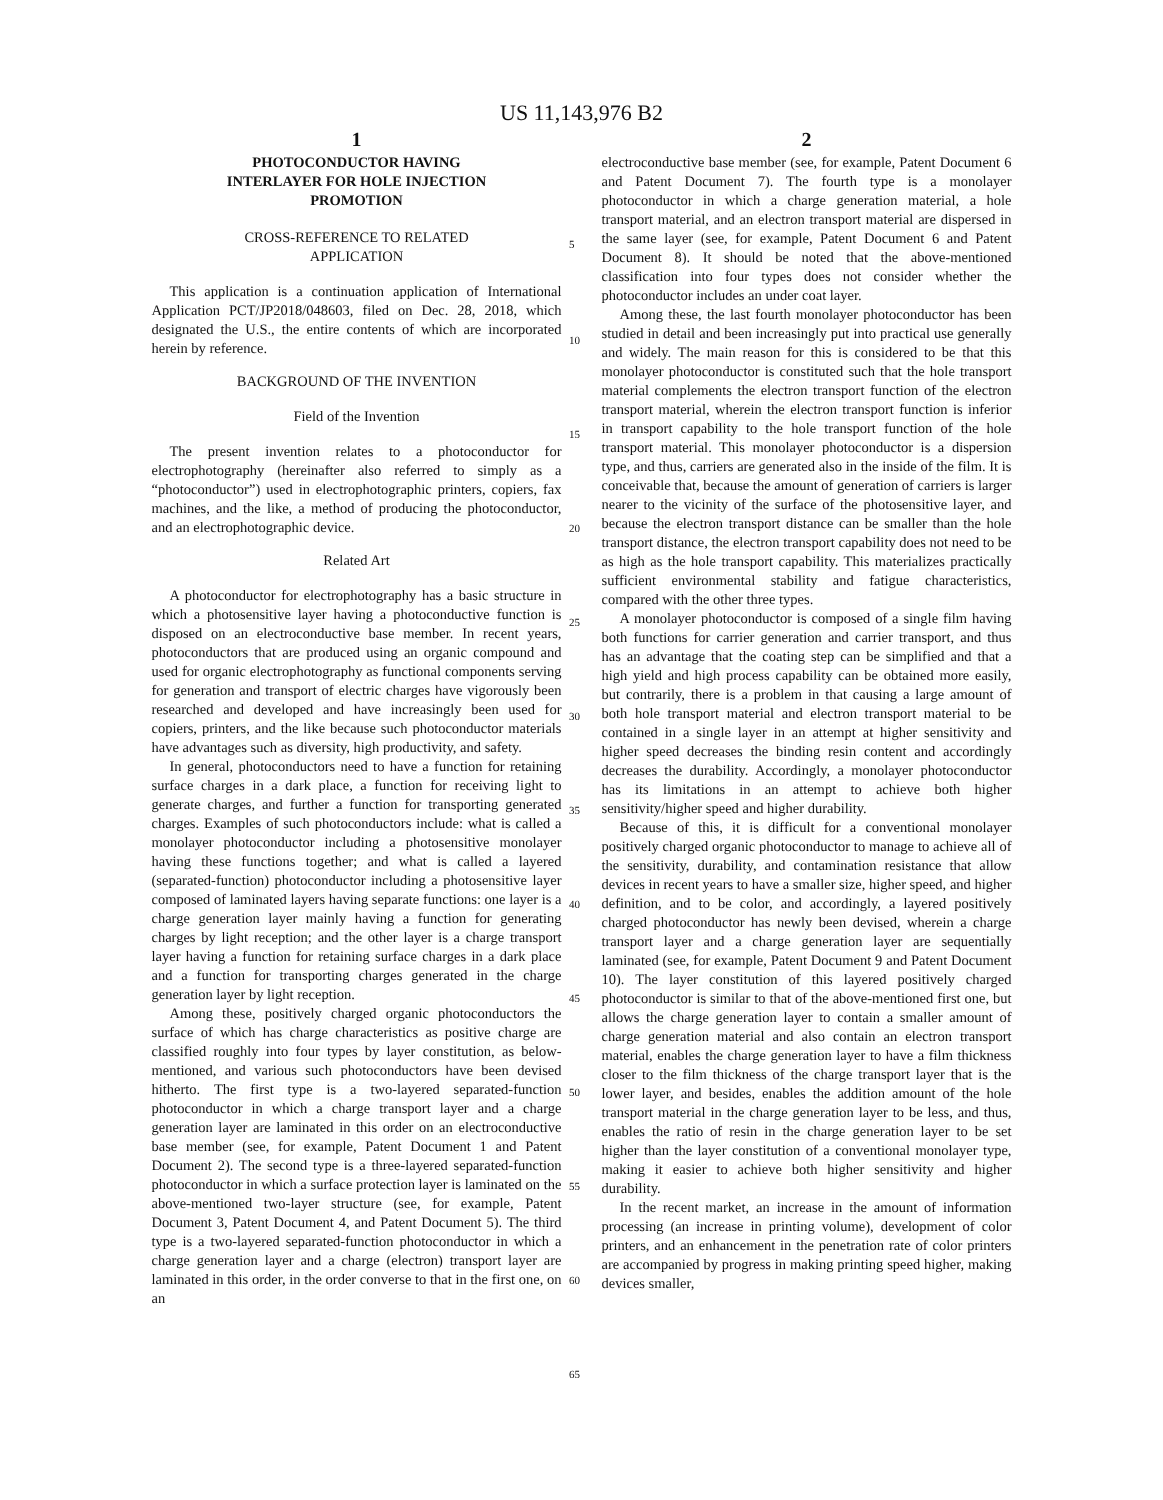US 11,143,976 B2
1
PHOTOCONDUCTOR HAVING
INTERLAYER FOR HOLE INJECTION
PROMOTION
CROSS-REFERENCE TO RELATED
APPLICATION
This application is a continuation application of International Application PCT/JP2018/048603, filed on Dec. 28, 2018, which designated the U.S., the entire contents of which are incorporated herein by reference.
BACKGROUND OF THE INVENTION
Field of the Invention
The present invention relates to a photoconductor for electrophotography (hereinafter also referred to simply as a “photoconductor”) used in electrophotographic printers, copiers, fax machines, and the like, a method of producing the photoconductor, and an electrophotographic device.
Related Art
A photoconductor for electrophotography has a basic structure in which a photosensitive layer having a photoconductive function is disposed on an electroconductive base member. In recent years, photoconductors that are produced using an organic compound and used for organic electrophotography as functional components serving for generation and transport of electric charges have vigorously been researched and developed and have increasingly been used for copiers, printers, and the like because such photoconductor materials have advantages such as diversity, high productivity, and safety.
In general, photoconductors need to have a function for retaining surface charges in a dark place, a function for receiving light to generate charges, and further a function for transporting generated charges. Examples of such photoconductors include: what is called a monolayer photoconductor including a photosensitive monolayer having these functions together; and what is called a layered (separated-function) photoconductor including a photosensitive layer composed of laminated layers having separate functions: one layer is a charge generation layer mainly having a function for generating charges by light reception; and the other layer is a charge transport layer having a function for retaining surface charges in a dark place and a function for transporting charges generated in the charge generation layer by light reception.
Among these, positively charged organic photoconductors the surface of which has charge characteristics as positive charge are classified roughly into four types by layer constitution, as below-mentioned, and various such photoconductors have been devised hitherto. The first type is a two-layered separated-function photoconductor in which a charge transport layer and a charge generation layer are laminated in this order on an electroconductive base member (see, for example, Patent Document 1 and Patent Document 2). The second type is a three-layered separated-function photoconductor in which a surface protection layer is laminated on the above-mentioned two-layer structure (see, for example, Patent Document 3, Patent Document 4, and Patent Document 5). The third type is a two-layered separated-function photoconductor in which a charge generation layer and a charge (electron) transport layer are laminated in this order, in the order converse to that in the first one, on an
2
electroconductive base member (see, for example, Patent Document 6 and Patent Document 7). The fourth type is a monolayer photoconductor in which a charge generation material, a hole transport material, and an electron transport material are dispersed in the same layer (see, for example, Patent Document 6 and Patent Document 8). It should be noted that the above-mentioned classification into four types does not consider whether the photoconductor includes an under coat layer.
Among these, the last fourth monolayer photoconductor has been studied in detail and been increasingly put into practical use generally and widely. The main reason for this is considered to be that this monolayer photoconductor is constituted such that the hole transport material complements the electron transport function of the electron transport material, wherein the electron transport function is inferior in transport capability to the hole transport function of the hole transport material. This monolayer photoconductor is a dispersion type, and thus, carriers are generated also in the inside of the film. It is conceivable that, because the amount of generation of carriers is larger nearer to the vicinity of the surface of the photosensitive layer, and because the electron transport distance can be smaller than the hole transport distance, the electron transport capability does not need to be as high as the hole transport capability. This materializes practically sufficient environmental stability and fatigue characteristics, compared with the other three types.
A monolayer photoconductor is composed of a single film having both functions for carrier generation and carrier transport, and thus has an advantage that the coating step can be simplified and that a high yield and high process capability can be obtained more easily, but contrarily, there is a problem in that causing a large amount of both hole transport material and electron transport material to be contained in a single layer in an attempt at higher sensitivity and higher speed decreases the binding resin content and accordingly decreases the durability. Accordingly, a monolayer photoconductor has its limitations in an attempt to achieve both higher sensitivity/higher speed and higher durability.
Because of this, it is difficult for a conventional monolayer positively charged organic photoconductor to manage to achieve all of the sensitivity, durability, and contamination resistance that allow devices in recent years to have a smaller size, higher speed, and higher definition, and to be color, and accordingly, a layered positively charged photoconductor has newly been devised, wherein a charge transport layer and a charge generation layer are sequentially laminated (see, for example, Patent Document 9 and Patent Document 10). The layer constitution of this layered positively charged photoconductor is similar to that of the above-mentioned first one, but allows the charge generation layer to contain a smaller amount of charge generation material and also contain an electron transport material, enables the charge generation layer to have a film thickness closer to the film thickness of the charge transport layer that is the lower layer, and besides, enables the addition amount of the hole transport material in the charge generation layer to be less, and thus, enables the ratio of resin in the charge generation layer to be set higher than the layer constitution of a conventional monolayer type, making it easier to achieve both higher sensitivity and higher durability.
In the recent market, an increase in the amount of information processing (an increase in printing volume), development of color printers, and an enhancement in the penetration rate of color printers are accompanied by progress in making printing speed higher, making devices smaller,
5
10
15
20
25
30
35
40
45
50
55
60
65